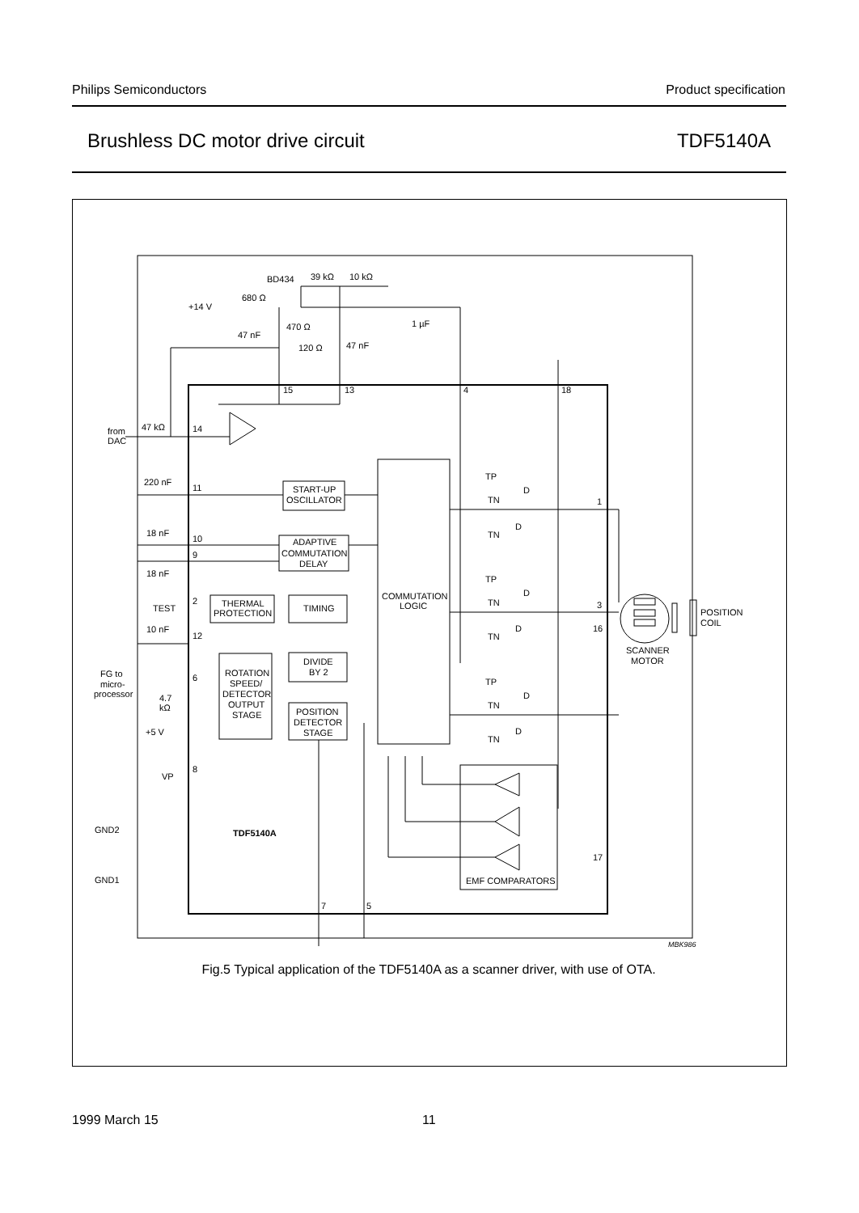Philips Semiconductors Product specification
Brushless DC motor drive circuit TDF5140A
BD434
39 kΩ
10 kΩ
680 Ω
+14 V
470 Ω
1 µF
47 nF
120 Ω
47 nF
15
13
4
18
from
DAC
47 kΩ
14
220 nF
11
START-UP
OSCILLATOR
18 nF
10
9
18 nF
ADAPTIVE
COMMUTATION
DELAY
COMMUTATION
LOGIC
TEST
2
THERMAL
PROTECTION
TIMING
10 nF
12
DIVIDE
BY 2
FG to
micro-
processor
6
ROTATION
SPEED/
DETECTOR
OUTPUT
STAGE
4.7
kΩ
+5 V
POSITION
DETECTOR
STAGE
8
VP
TP
D
TN
D
TN
TP
D
TN
D
TN
TP
D
TN
D
TN
1
3
16
POSITION
COIL
SCANNER
MOTOR
GND2
TDF5140A
17
GND1
EMF COMPARATORS
7
5
MBK986
Fig.5 Typical application of the TDF5140A as a scanner driver, with use of OTA.
1999 March 15 11